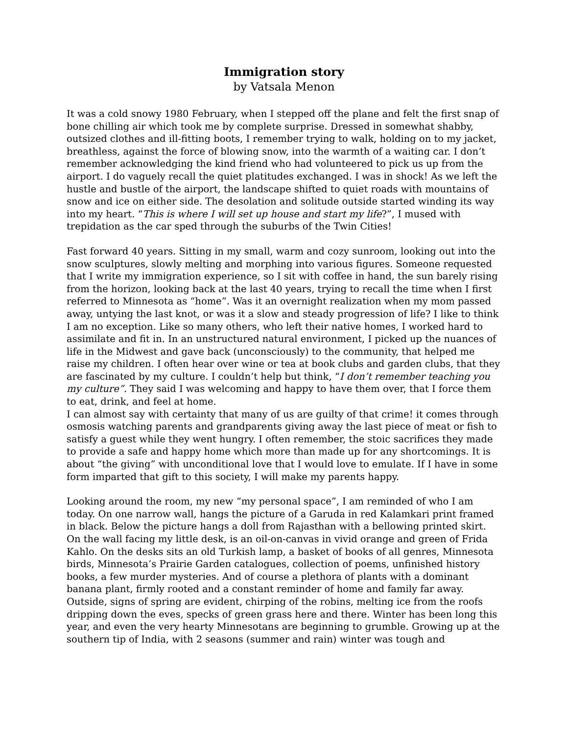Immigration story
by Vatsala Menon
It was a cold snowy 1980 February, when I stepped off the plane and felt the first snap of bone chilling air which took me by complete surprise. Dressed in somewhat shabby, outsized clothes and ill-fitting boots, I remember trying to walk, holding on to my jacket, breathless, against the force of blowing snow, into the warmth of a waiting car. I don’t remember acknowledging the kind friend who had volunteered to pick us up from the airport. I do vaguely recall the quiet platitudes exchanged. I was in shock! As we left the hustle and bustle of the airport, the landscape shifted to quiet roads with mountains of snow and ice on either side. The desolation and solitude outside started winding its way into my heart. “This is where I will set up house and start my life?”, I mused with trepidation as the car sped through the suburbs of the Twin Cities!
Fast forward 40 years. Sitting in my small, warm and cozy sunroom, looking out into the snow sculptures, slowly melting and morphing into various figures. Someone requested that I write my immigration experience, so I sit with coffee in hand, the sun barely rising from the horizon, looking back at the last 40 years, trying to recall the time when I first referred to Minnesota as “home”. Was it an overnight realization when my mom passed away, untying the last knot, or was it a slow and steady progression of life? I like to think I am no exception. Like so many others, who left their native homes, I worked hard to assimilate and fit in. In an unstructured natural environment, I picked up the nuances of life in the Midwest and gave back (unconsciously) to the community, that helped me raise my children. I often hear over wine or tea at book clubs and garden clubs, that they are fascinated by my culture. I couldn’t help but think, “I don’t remember teaching you my culture”. They said I was welcoming and happy to have them over, that I force them to eat, drink, and feel at home.
I can almost say with certainty that many of us are guilty of that crime! it comes through osmosis watching parents and grandparents giving away the last piece of meat or fish to satisfy a guest while they went hungry. I often remember, the stoic sacrifices they made to provide a safe and happy home which more than made up for any shortcomings. It is about “the giving” with unconditional love that I would love to emulate. If I have in some form imparted that gift to this society, I will make my parents happy.
Looking around the room, my new “my personal space”, I am reminded of who I am today. On one narrow wall, hangs the picture of a Garuda in red Kalamkari print framed in black. Below the picture hangs a doll from Rajasthan with a bellowing printed skirt. On the wall facing my little desk, is an oil-on-canvas in vivid orange and green of Frida Kahlo. On the desks sits an old Turkish lamp, a basket of books of all genres, Minnesota birds, Minnesota’s Prairie Garden catalogues, collection of poems, unfinished history books, a few murder mysteries. And of course a plethora of plants with a dominant banana plant, firmly rooted and a constant reminder of home and family far away. Outside, signs of spring are evident, chirping of the robins, melting ice from the roofs dripping down the eves, specks of green grass here and there. Winter has been long this year, and even the very hearty Minnesotans are beginning to grumble. Growing up at the southern tip of India, with 2 seasons (summer and rain) winter was tough and